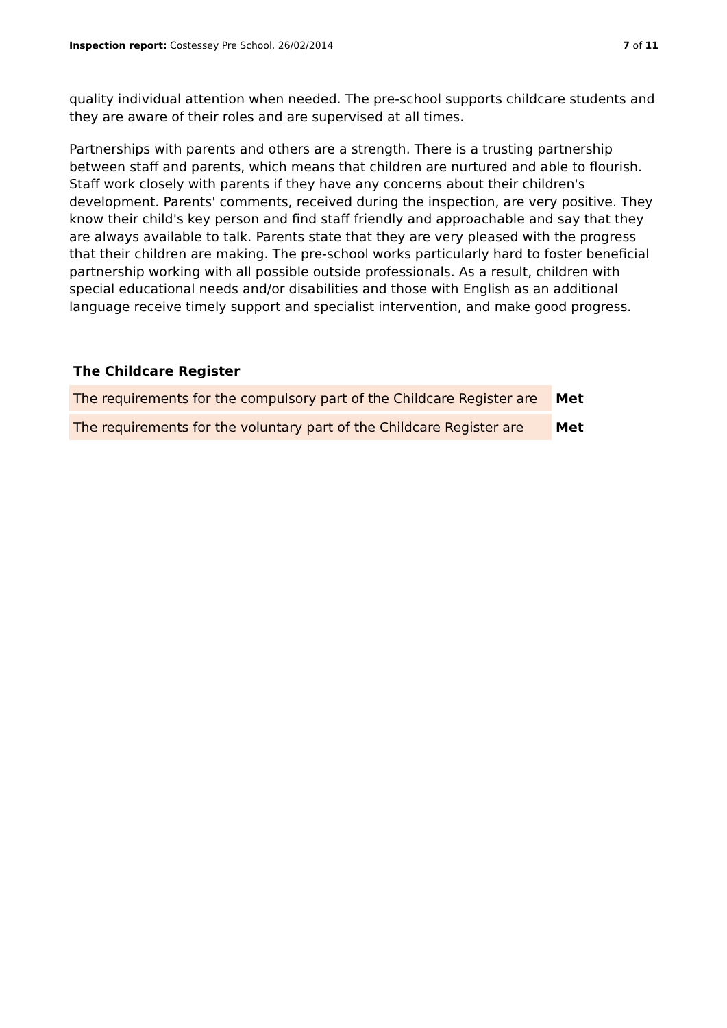Inspection report: Costessey Pre School, 26/02/2014
7 of 11
quality individual attention when needed. The pre-school supports childcare students and they are aware of their roles and are supervised at all times.
Partnerships with parents and others are a strength. There is a trusting partnership between staff and parents, which means that children are nurtured and able to flourish. Staff work closely with parents if they have any concerns about their children's development. Parents' comments, received during the inspection, are very positive. They know their child's key person and find staff friendly and approachable and say that they are always available to talk. Parents state that they are very pleased with the progress that their children are making. The pre-school works particularly hard to foster beneficial partnership working with all possible outside professionals. As a result, children with special educational needs and/or disabilities and those with English as an additional language receive timely support and specialist intervention, and make good progress.
The Childcare Register
| The requirements for the compulsory part of the Childcare Register are | Met |
| The requirements for the voluntary part of the Childcare Register are | Met |